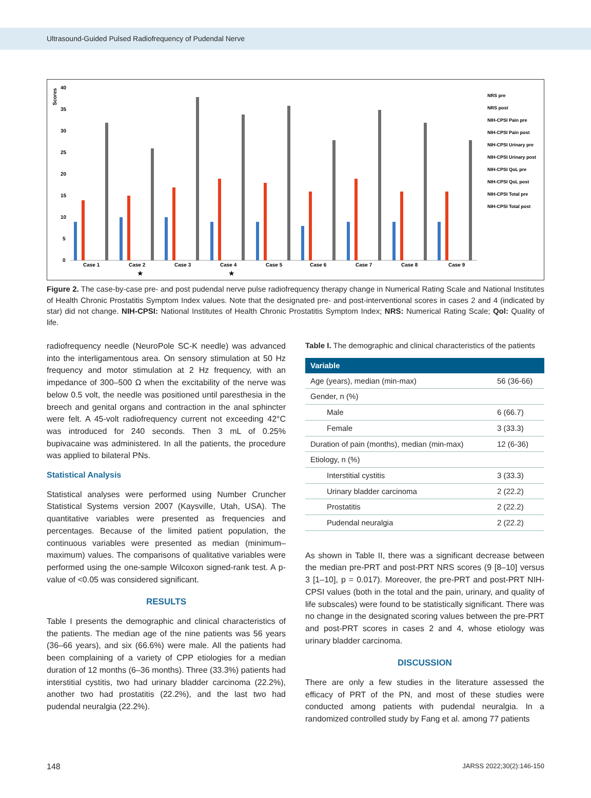Ultrasound-Guided Pulsed Radiofrequency of Pudendal Nerve
Scores
40
35
30
25
20
15
10
5
0
Case 1
Case 2
Case 3
Case 4
Case 5
Case 6
Case 7
Case 8
Case 9
★
★
NRS pre
NRS post
NIH-CPSI Pain pre
NIH-CPSI Pain post
NIH-CPSI Urinary pre
NIH-CPSI Urinary post
NIH-CPSI QoL pre
NIH-CPSI QoL post
NIH-CPSI Total pre
NIH-CPSI Total post
Figure 2. The case-by-case pre- and post pudendal nerve pulse radiofrequency therapy change in Numerical Rating Scale and National Institutes of Health Chronic Prostatitis Symptom Index values. Note that the designated pre- and post-interventional scores in cases 2 and 4 (indicated by star) did not change. NIH-CPSI: National Institutes of Health Chronic Prostatitis Symptom Index; NRS: Numerical Rating Scale; Qol: Quality of life.
radiofrequency needle (NeuroPole SC-K needle) was advanced into the interligamentous area. On sensory stimulation at 50 Hz frequency and motor stimulation at 2 Hz frequency, with an impedance of 300–500 Ω when the excitability of the nerve was below 0.5 volt, the needle was positioned until paresthesia in the breech and genital organs and contraction in the anal sphincter were felt. A 45-volt radiofrequency current not exceeding 42°C was introduced for 240 seconds. Then 3 mL of 0.25% bupivacaine was administered. In all the patients, the procedure was applied to bilateral PNs.
Statistical Analysis
Statistical analyses were performed using Number Cruncher Statistical Systems version 2007 (Kaysville, Utah, USA). The quantitative variables were presented as frequencies and percentages. Because of the limited patient population, the continuous variables were presented as median (minimum–maximum) values. The comparisons of qualitative variables were performed using the one-sample Wilcoxon signed-rank test. A p-value of <0.05 was considered significant.
RESULTS
Table I presents the demographic and clinical characteristics of the patients. The median age of the nine patients was 56 years (36–66 years), and six (66.6%) were male. All the patients had been complaining of a variety of CPP etiologies for a median duration of 12 months (6–36 months). Three (33.3%) patients had interstitial cystitis, two had urinary bladder carcinoma (22.2%), another two had prostatitis (22.2%), and the last two had pudendal neuralgia (22.2%).
Table I. The demographic and clinical characteristics of the patients
| Variable | |
| --- | --- |
| Age (years), median (min-max) | 56 (36-66) |
| Gender, n (%) | |
| Male | 6 (66.7) |
| Female | 3 (33.3) |
| Duration of pain (months), median (min-max) | 12 (6-36) |
| Etiology, n (%) | |
| Interstitial cystitis | 3 (33.3) |
| Urinary bladder carcinoma | 2 (22.2) |
| Prostatitis | 2 (22.2) |
| Pudendal neuralgia | 2 (22.2) |
As shown in Table II, there was a significant decrease between the median pre-PRT and post-PRT NRS scores (9 [8–10] versus 3 [1–10], p = 0.017). Moreover, the pre-PRT and post-PRT NIH-CPSI values (both in the total and the pain, urinary, and quality of life subscales) were found to be statistically significant. There was no change in the designated scoring values between the pre-PRT and post-PRT scores in cases 2 and 4, whose etiology was urinary bladder carcinoma.
DISCUSSION
There are only a few studies in the literature assessed the efficacy of PRT of the PN, and most of these studies were conducted among patients with pudendal neuralgia. In a randomized controlled study by Fang et al. among 77 patients
148 JARSS 2022;30(2):146-150